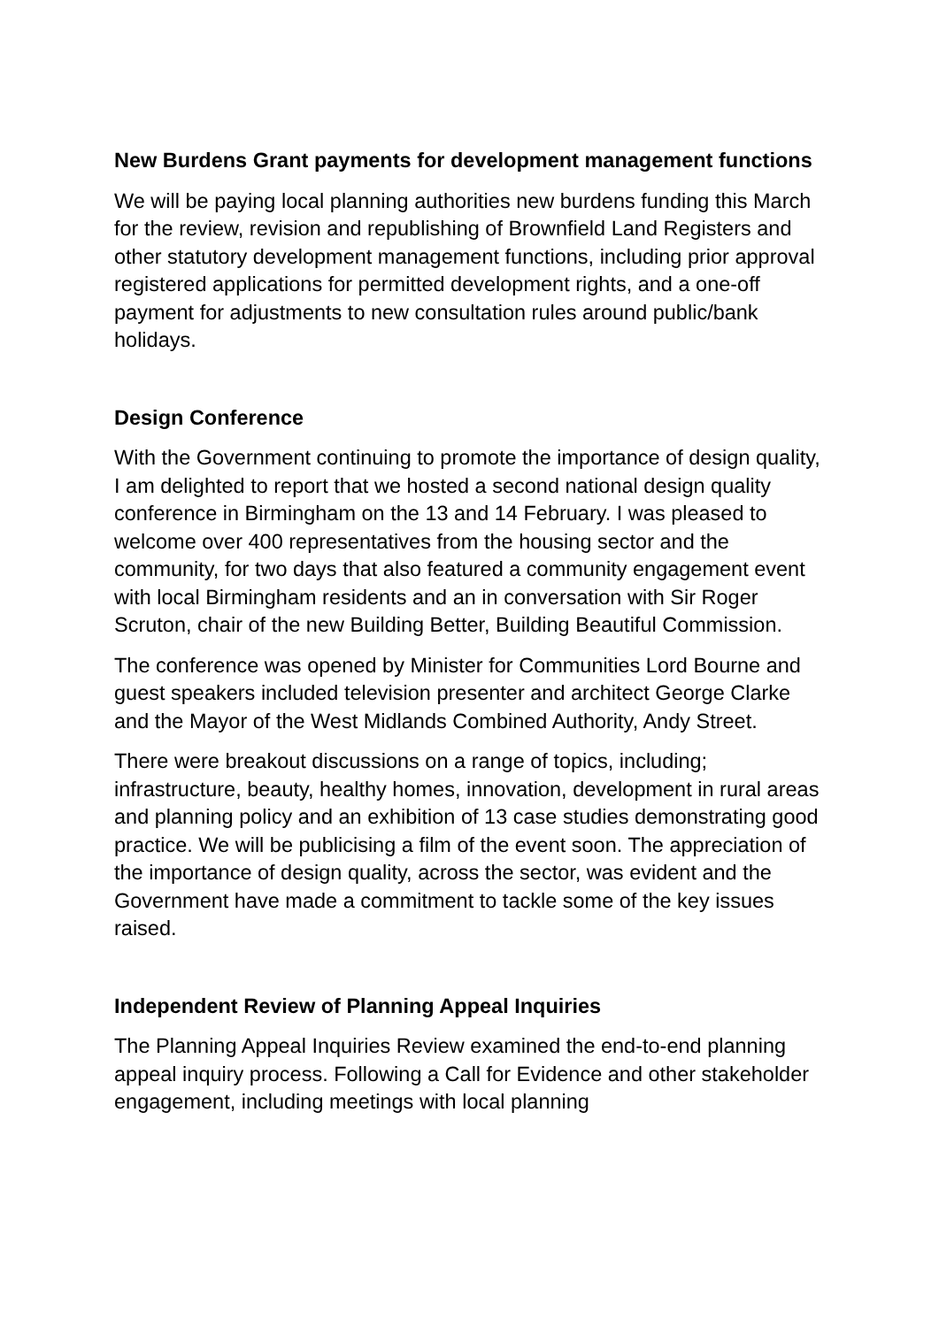New Burdens Grant payments for development management functions
We will be paying local planning authorities new burdens funding this March for the review, revision and republishing of Brownfield Land Registers and other statutory development management functions, including prior approval registered applications for permitted development rights, and a one-off payment for adjustments to new consultation rules around public/bank holidays.
Design Conference
With the Government continuing to promote the importance of design quality, I am delighted to report that we hosted a second national design quality conference in Birmingham on the 13 and 14 February. I was pleased to welcome over 400 representatives from the housing sector and the community, for two days that also featured a community engagement event with local Birmingham residents and an in conversation with Sir Roger Scruton, chair of the new Building Better, Building Beautiful Commission.
The conference was opened by Minister for Communities Lord Bourne and guest speakers included television presenter and architect George Clarke and the Mayor of the West Midlands Combined Authority, Andy Street.
There were breakout discussions on a range of topics, including; infrastructure, beauty, healthy homes, innovation, development in rural areas and planning policy and an exhibition of 13 case studies demonstrating good practice. We will be publicising a film of the event soon. The appreciation of the importance of design quality, across the sector, was evident and the Government have made a commitment to tackle some of the key issues raised.
Independent Review of Planning Appeal Inquiries
The Planning Appeal Inquiries Review examined the end-to-end planning appeal inquiry process. Following a Call for Evidence and other stakeholder engagement, including meetings with local planning